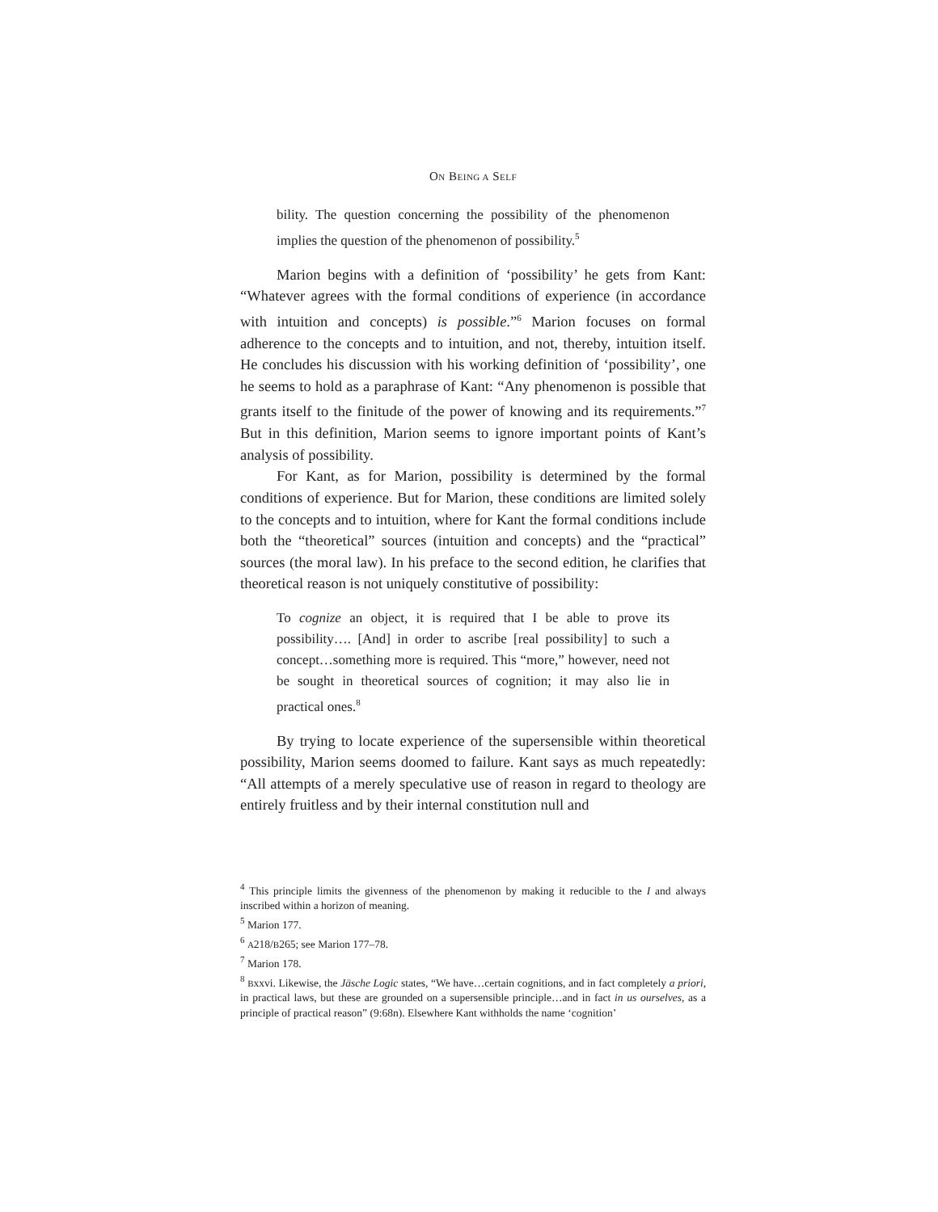ON BEING A SELF
bility. The question concerning the possibility of the phenomenon implies the question of the phenomenon of possibility.<sup>5</sup>
Marion begins with a definition of ‘possibility’ he gets from Kant: “Whatever agrees with the formal conditions of experience (in accordance with intuition and concepts) is possible.”<sup>6</sup> Marion focuses on formal adherence to the concepts and to intuition, and not, thereby, intuition itself. He concludes his discussion with his working definition of ‘possibility’, one he seems to hold as a paraphrase of Kant: “Any phenomenon is possible that grants itself to the finitude of the power of knowing and its requirements.”<sup>7</sup> But in this definition, Marion seems to ignore important points of Kant’s analysis of possibility.
For Kant, as for Marion, possibility is determined by the formal conditions of experience. But for Marion, these conditions are limited solely to the concepts and to intuition, where for Kant the formal conditions include both the “theoretical” sources (intuition and concepts) and the “practical” sources (the moral law). In his preface to the second edition, he clarifies that theoretical reason is not uniquely constitutive of possibility:
To cognize an object, it is required that I be able to prove its possibility…. [And] in order to ascribe [real possibility] to such a concept…something more is required. This “more,” however, need not be sought in theoretical sources of cognition; it may also lie in practical ones.<sup>8</sup>
By trying to locate experience of the supersensible within theoretical possibility, Marion seems doomed to failure. Kant says as much repeatedly: “All attempts of a merely speculative use of reason in regard to theology are entirely fruitless and by their internal constitution null and
<sup>4</sup> This principle limits the givenness of the phenomenon by making it reducible to the I and always inscribed within a horizon of meaning.
<sup>5</sup> Marion 177.
<sup>6</sup> A218/B265; see Marion 177–78.
<sup>7</sup> Marion 178.
<sup>8</sup> Bxxvi. Likewise, the Jäsche Logic states, “We have…certain cognitions, and in fact completely a priori, in practical laws, but these are grounded on a supersensible principle…and in fact in us ourselves, as a principle of practical reason” (9:68n). Elsewhere Kant withholds the name ‘cognition’